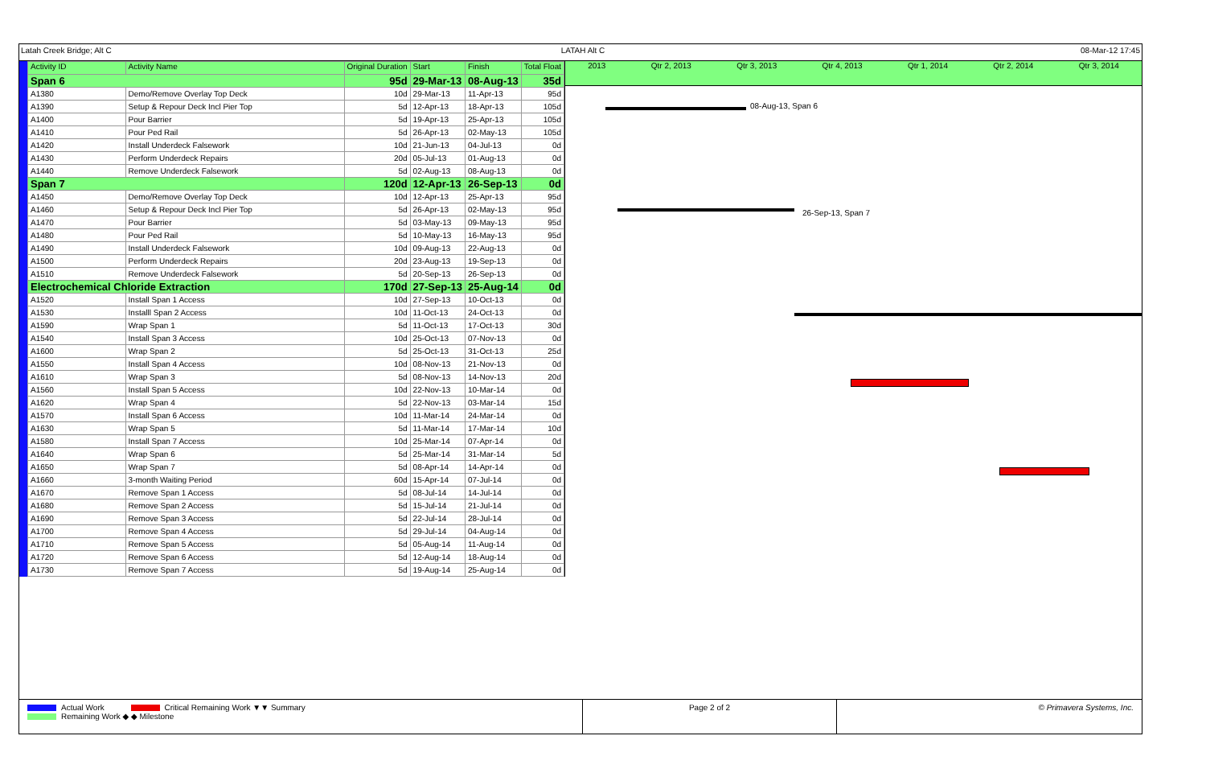Latah Creek Bridge; Alt C LATAH Alt C 08-Mar-12 17:45
| Activity ID | Activity Name | Original Duration | Start | Finish | Total Float |
| --- | --- | --- | --- | --- | --- |
| Span 6 | | 95d | 29-Mar-13 | 08-Aug-13 | 35d |
| A1380 | Demo/Remove Overlay Top Deck | 10d | 29-Mar-13 | 11-Apr-13 | 95d |
| A1390 | Setup & Repour Deck Incl Pier Top | 5d | 12-Apr-13 | 18-Apr-13 | 105d |
| A1400 | Pour Barrier | 5d | 19-Apr-13 | 25-Apr-13 | 105d |
| A1410 | Pour Ped Rail | 5d | 26-Apr-13 | 02-May-13 | 105d |
| A1420 | Install Underdeck Falsework | 10d | 21-Jun-13 | 04-Jul-13 | 0d |
| A1430 | Perform Underdeck Repairs | 20d | 05-Jul-13 | 01-Aug-13 | 0d |
| A1440 | Remove Underdeck Falsework | 5d | 02-Aug-13 | 08-Aug-13 | 0d |
| Span 7 | | 120d | 12-Apr-13 | 26-Sep-13 | 0d |
| A1450 | Demo/Remove Overlay Top Deck | 10d | 12-Apr-13 | 25-Apr-13 | 95d |
| A1460 | Setup & Repour Deck Incl Pier Top | 5d | 26-Apr-13 | 02-May-13 | 95d |
| A1470 | Pour Barrier | 5d | 03-May-13 | 09-May-13 | 95d |
| A1480 | Pour Ped Rail | 5d | 10-May-13 | 16-May-13 | 95d |
| A1490 | Install Underdeck Falsework | 10d | 09-Aug-13 | 22-Aug-13 | 0d |
| A1500 | Perform Underdeck Repairs | 20d | 23-Aug-13 | 19-Sep-13 | 0d |
| A1510 | Remove Underdeck Falsework | 5d | 20-Sep-13 | 26-Sep-13 | 0d |
| Electrochemical Chloride Extraction | | 170d | 27-Sep-13 | 25-Aug-14 | 0d |
| A1520 | Install Span 1 Access | 10d | 27-Sep-13 | 10-Oct-13 | 0d |
| A1530 | Installl Span 2 Access | 10d | 11-Oct-13 | 24-Oct-13 | 0d |
| A1590 | Wrap Span 1 | 5d | 11-Oct-13 | 17-Oct-13 | 30d |
| A1540 | Install Span 3 Access | 10d | 25-Oct-13 | 07-Nov-13 | 0d |
| A1600 | Wrap Span 2 | 5d | 25-Oct-13 | 31-Oct-13 | 25d |
| A1550 | Install Span 4 Access | 10d | 08-Nov-13 | 21-Nov-13 | 0d |
| A1610 | Wrap Span 3 | 5d | 08-Nov-13 | 14-Nov-13 | 20d |
| A1560 | Install Span 5 Access | 10d | 22-Nov-13 | 10-Mar-14 | 0d |
| A1620 | Wrap Span 4 | 5d | 22-Nov-13 | 03-Mar-14 | 15d |
| A1570 | Install Span 6 Access | 10d | 11-Mar-14 | 24-Mar-14 | 0d |
| A1630 | Wrap Span 5 | 5d | 11-Mar-14 | 17-Mar-14 | 10d |
| A1580 | Install Span 7 Access | 10d | 25-Mar-14 | 07-Apr-14 | 0d |
| A1640 | Wrap Span 6 | 5d | 25-Mar-14 | 31-Mar-14 | 5d |
| A1650 | Wrap Span 7 | 5d | 08-Apr-14 | 14-Apr-14 | 0d |
| A1660 | 3-month Waiting Period | 60d | 15-Apr-14 | 07-Jul-14 | 0d |
| A1670 | Remove Span 1 Access | 5d | 08-Jul-14 | 14-Jul-14 | 0d |
| A1680 | Remove Span 2 Access | 5d | 15-Jul-14 | 21-Jul-14 | 0d |
| A1690 | Remove Span 3 Access | 5d | 22-Jul-14 | 28-Jul-14 | 0d |
| A1700 | Remove Span 4 Access | 5d | 29-Jul-14 | 04-Aug-14 | 0d |
| A1710 | Remove Span 5 Access | 5d | 05-Aug-14 | 11-Aug-14 | 0d |
| A1720 | Remove Span 6 Access | 5d | 12-Aug-14 | 18-Aug-14 | 0d |
| A1730 | Remove Span 7 Access | 5d | 19-Aug-14 | 25-Aug-14 | 0d |
2013 Qtr 2, 2013 Qtr 3, 2013 Qtr 4, 2013 Qtr 1, 2014 Qtr 2, 2014 Qtr 3, 2014
08-Aug-13, Span 6
26-Sep-13, Span 7
Actual Work Critical Remaining Work ▼▼ Summary
Remaining Work ◆ ◆ Milestone
Page 2 of 2 © Primavera Systems, Inc.